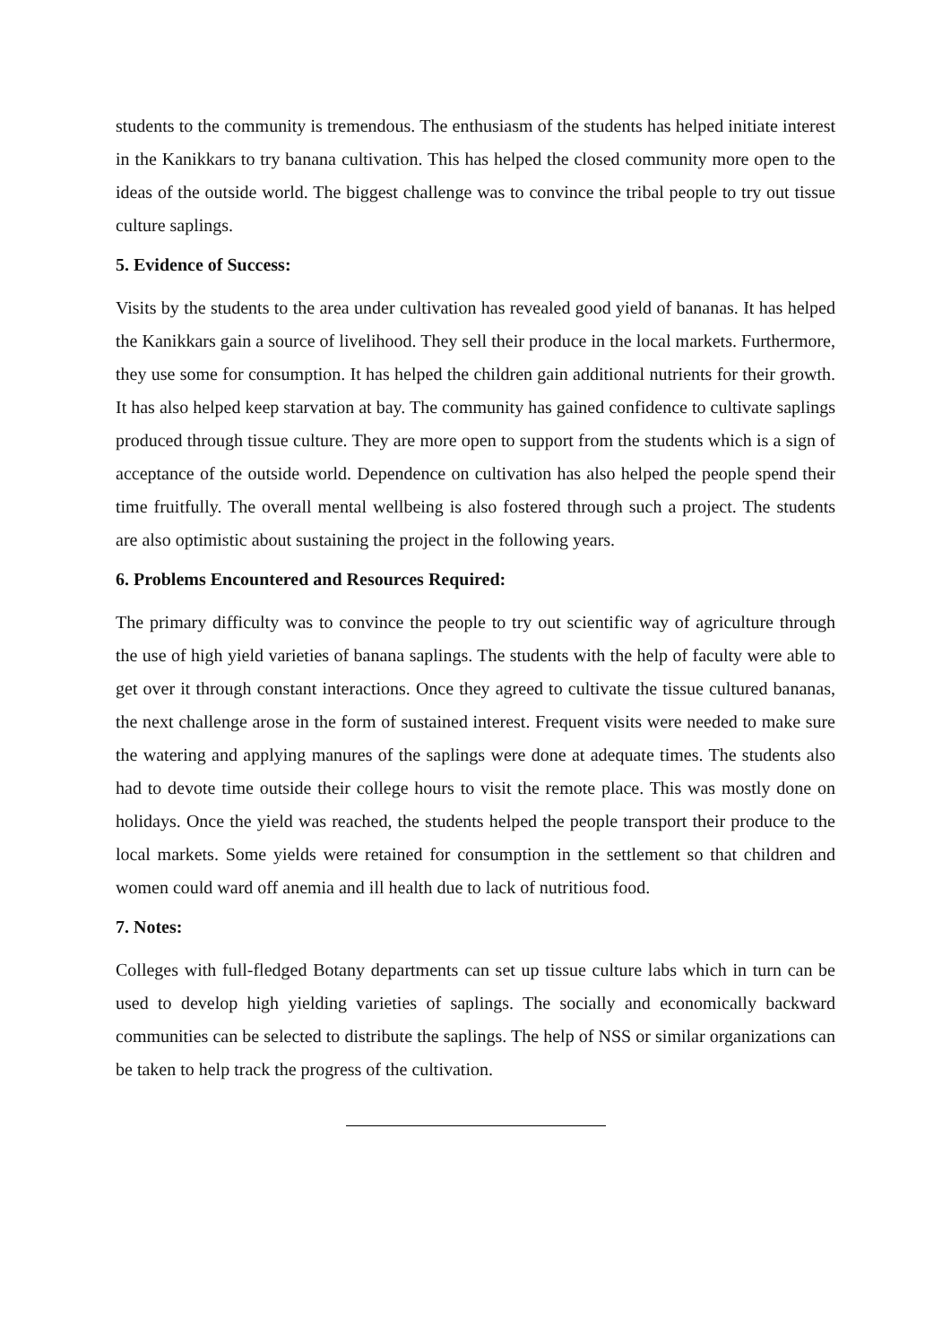students to the community is tremendous. The enthusiasm of the students has helped initiate interest in the Kanikkars to try banana cultivation. This has helped the closed community more open to the ideas of the outside world. The biggest challenge was to convince the tribal people to try out tissue culture saplings.
5. Evidence of Success:
Visits by the students to the area under cultivation has revealed good yield of bananas. It has helped the Kanikkars gain a source of livelihood. They sell their produce in the local markets. Furthermore, they use some for consumption. It has helped the children gain additional nutrients for their growth. It has also helped keep starvation at bay. The community has gained confidence to cultivate saplings produced through tissue culture. They are more open to support from the students which is a sign of acceptance of the outside world. Dependence on cultivation has also helped the people spend their time fruitfully. The overall mental wellbeing is also fostered through such a project. The students are also optimistic about sustaining the project in the following years.
6. Problems Encountered and Resources Required:
The primary difficulty was to convince the people to try out scientific way of agriculture through the use of high yield varieties of banana saplings. The students with the help of faculty were able to get over it through constant interactions. Once they agreed to cultivate the tissue cultured bananas, the next challenge arose in the form of sustained interest. Frequent visits were needed to make sure the watering and applying manures of the saplings were done at adequate times. The students also had to devote time outside their college hours to visit the remote place. This was mostly done on holidays. Once the yield was reached, the students helped the people transport their produce to the local markets. Some yields were retained for consumption in the settlement so that children and women could ward off anemia and ill health due to lack of nutritious food.
7. Notes:
Colleges with full-fledged Botany departments can set up tissue culture labs which in turn can be used to develop high yielding varieties of saplings. The socially and economically backward communities can be selected to distribute the saplings. The help of NSS or similar organizations can be taken to help track the progress of the cultivation.